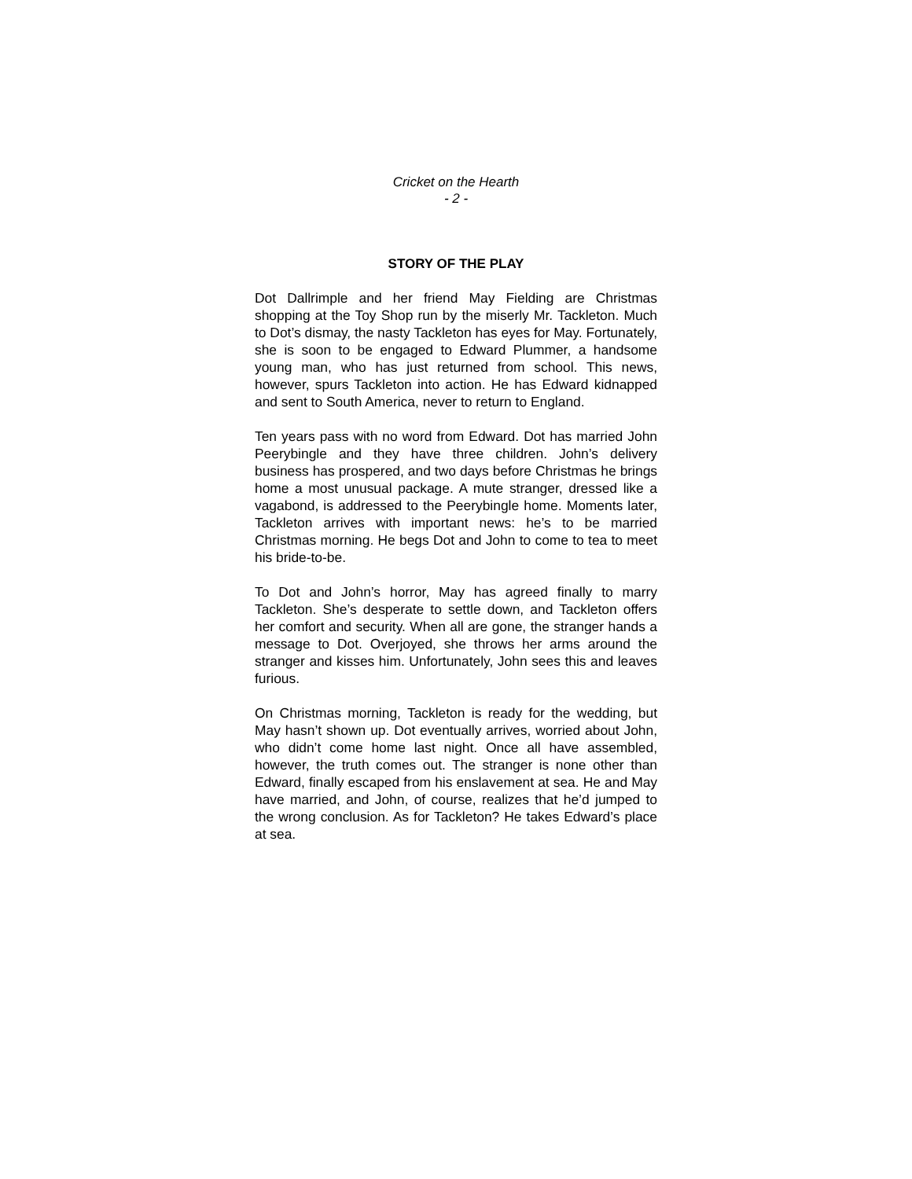Cricket on the Hearth
- 2 -
STORY OF THE PLAY
Dot Dallrimple and her friend May Fielding are Christmas shopping at the Toy Shop run by the miserly Mr. Tackleton. Much to Dot’s dismay, the nasty Tackleton has eyes for May. Fortunately, she is soon to be engaged to Edward Plummer, a handsome young man, who has just returned from school. This news, however, spurs Tackleton into action. He has Edward kidnapped and sent to South America, never to return to England.
Ten years pass with no word from Edward. Dot has married John Peerybingle and they have three children. John’s delivery business has prospered, and two days before Christmas he brings home a most unusual package. A mute stranger, dressed like a vagabond, is addressed to the Peerybingle home. Moments later, Tackleton arrives with important news: he’s to be married Christmas morning. He begs Dot and John to come to tea to meet his bride-to-be.
To Dot and John’s horror, May has agreed finally to marry Tackleton. She’s desperate to settle down, and Tackleton offers her comfort and security. When all are gone, the stranger hands a message to Dot. Overjoyed, she throws her arms around the stranger and kisses him. Unfortunately, John sees this and leaves furious.
On Christmas morning, Tackleton is ready for the wedding, but May hasn’t shown up. Dot eventually arrives, worried about John, who didn’t come home last night. Once all have assembled, however, the truth comes out. The stranger is none other than Edward, finally escaped from his enslavement at sea. He and May have married, and John, of course, realizes that he’d jumped to the wrong conclusion. As for Tackleton? He takes Edward’s place at sea.